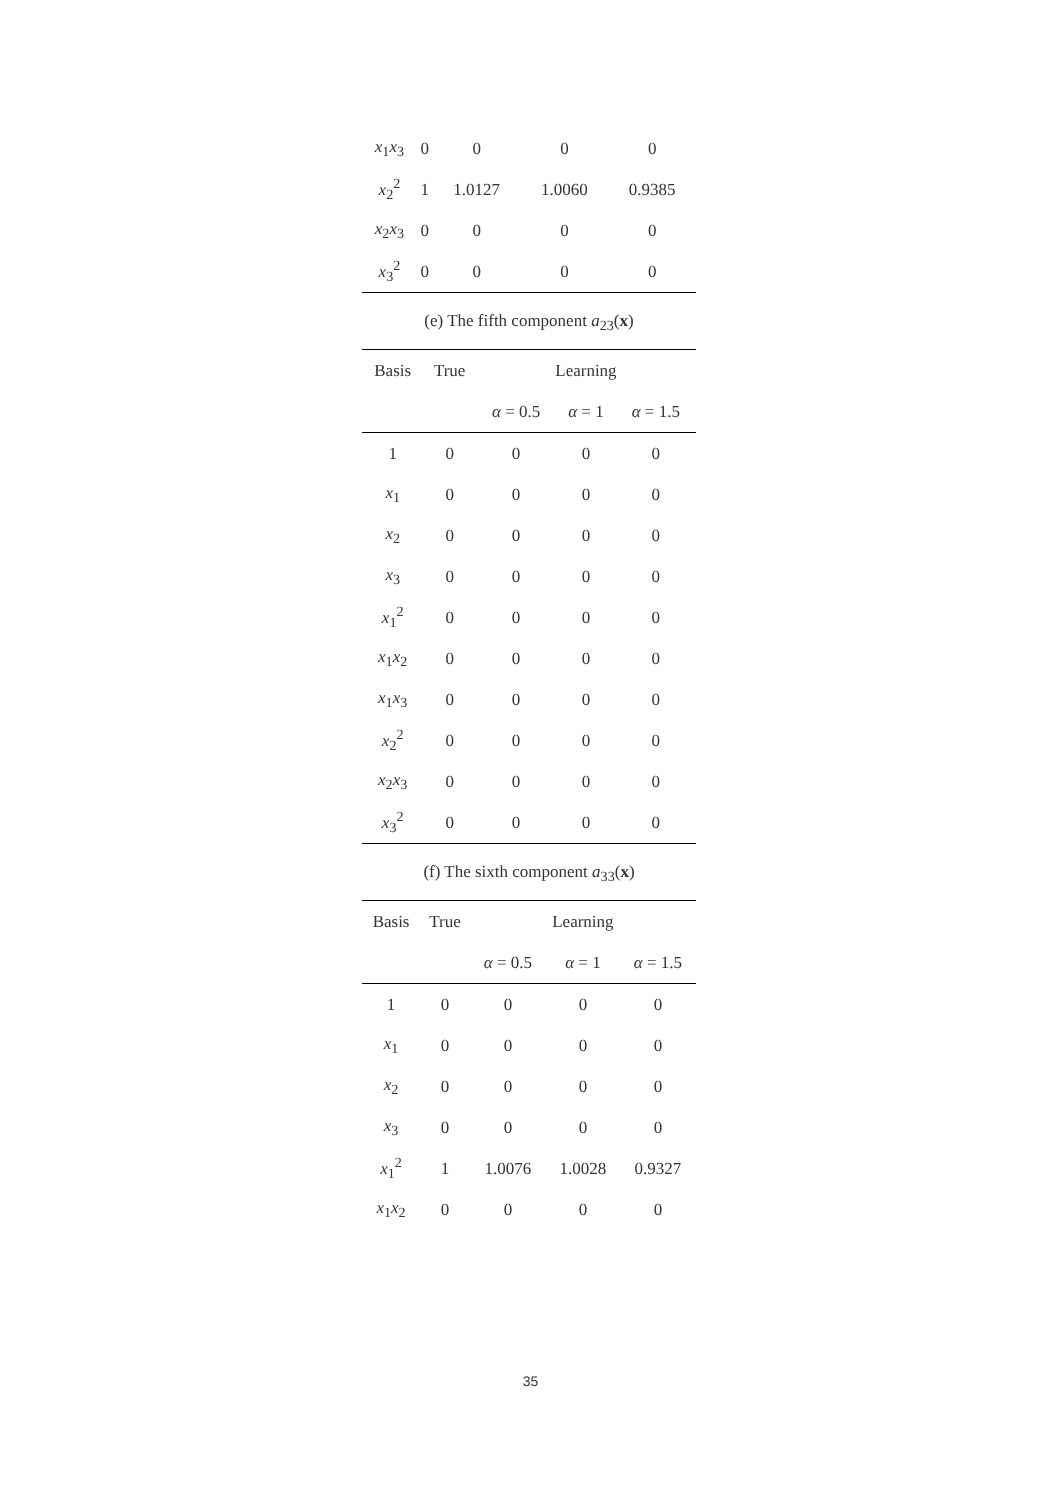| x<sub>1</sub> x<sub>3</sub> | 0 | 0 | 0 | 0 |
| x<sub>2</sub><sup>2</sup> | 1 | 1.0127 | 1.0060 | 0.9385 |
| x<sub>2</sub> x<sub>3</sub> | 0 | 0 | 0 | 0 |
| x<sub>3</sub><sup>2</sup> | 0 | 0 | 0 | 0 |
(e) The fifth component a<sub>23</sub>(x)
| Basis | True | Learning | | |
| --- | --- | --- | --- | --- |
| | | α = 0.5 | α = 1 | α = 1.5 |
| 1 | 0 | 0 | 0 | 0 |
| x<sub>1</sub> | 0 | 0 | 0 | 0 |
| x<sub>2</sub> | 0 | 0 | 0 | 0 |
| x<sub>3</sub> | 0 | 0 | 0 | 0 |
| x<sub>1</sub><sup>2</sup> | 0 | 0 | 0 | 0 |
| x<sub>1</sub> x<sub>2</sub> | 0 | 0 | 0 | 0 |
| x<sub>1</sub> x<sub>3</sub> | 0 | 0 | 0 | 0 |
| x<sub>2</sub><sup>2</sup> | 0 | 0 | 0 | 0 |
| x<sub>2</sub> x<sub>3</sub> | 0 | 0 | 0 | 0 |
| x<sub>3</sub><sup>2</sup> | 0 | 0 | 0 | 0 |
(f) The sixth component a<sub>33</sub>(x)
| Basis | True | Learning | | |
| --- | --- | --- | --- | --- |
| | | α = 0.5 | α = 1 | α = 1.5 |
| 1 | 0 | 0 | 0 | 0 |
| x<sub>1</sub> | 0 | 0 | 0 | 0 |
| x<sub>2</sub> | 0 | 0 | 0 | 0 |
| x<sub>3</sub> | 0 | 0 | 0 | 0 |
| x<sub>1</sub><sup>2</sup> | 1 | 1.0076 | 1.0028 | 0.9327 |
| x<sub>1</sub> x<sub>2</sub> | 0 | 0 | 0 | 0 |
35